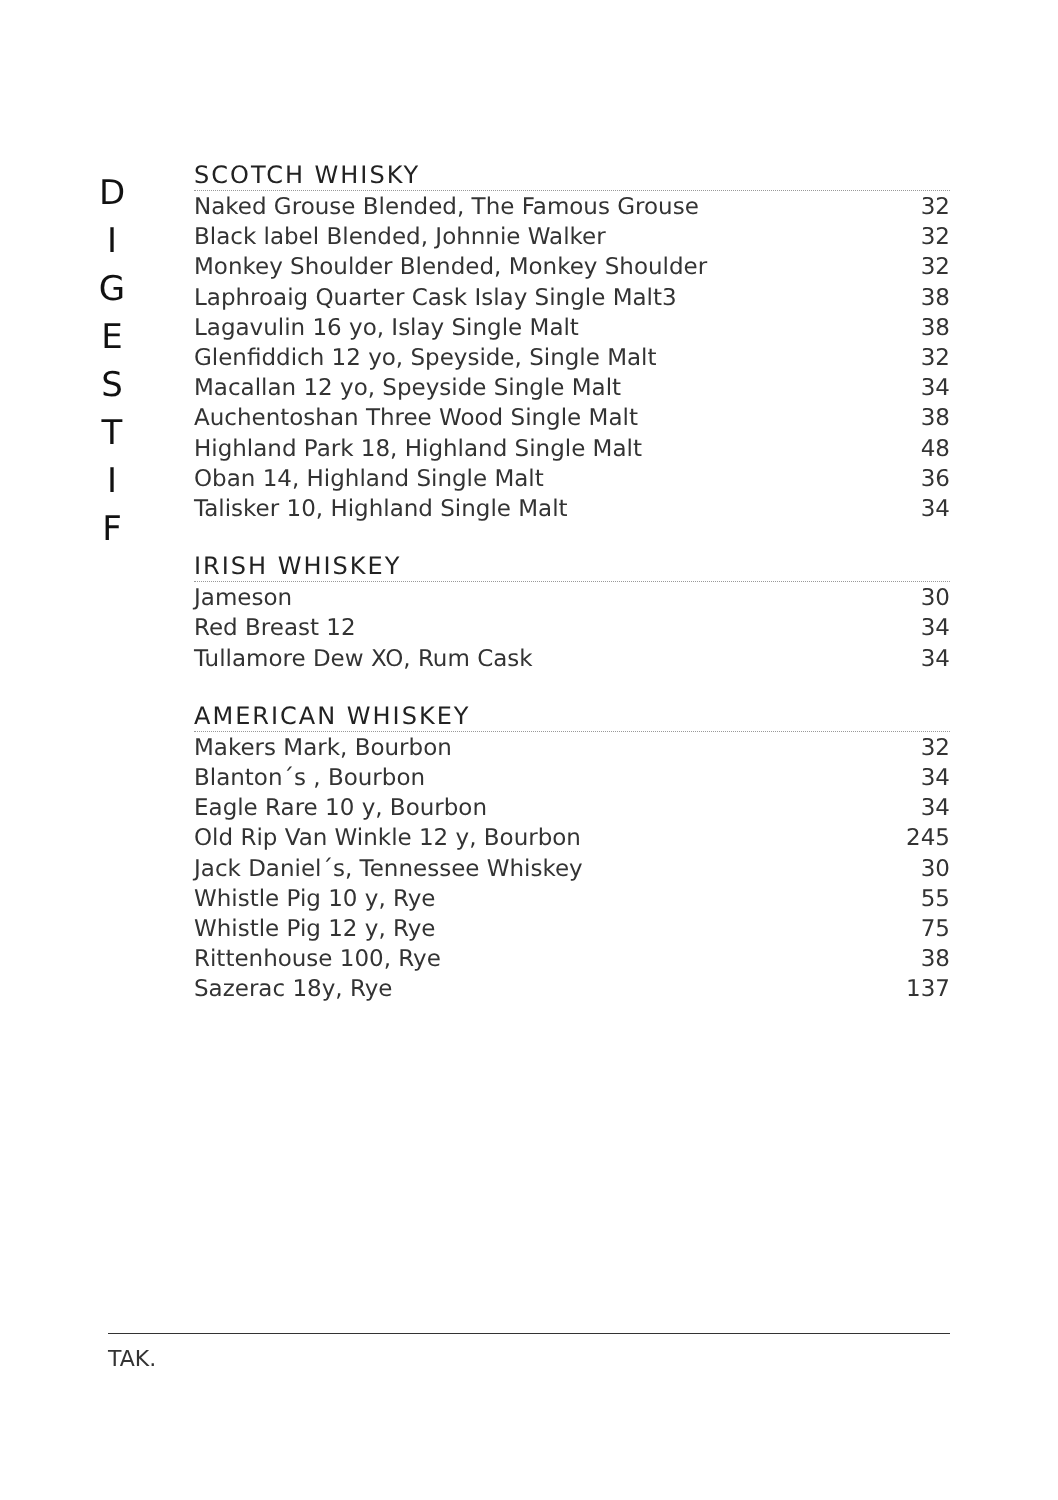D
I
G
E
S
T
I
F
SCOTCH WHISKY
| Naked Grouse Blended, The Famous Grouse | 32 |
| Black label Blended, Johnnie Walker | 32 |
| Monkey Shoulder Blended, Monkey Shoulder | 32 |
| Laphroaig Quarter Cask Islay Single Malt3 | 38 |
| Lagavulin 16 yo, Islay Single Malt | 38 |
| Glenfiddich 12 yo, Speyside, Single Malt | 32 |
| Macallan 12 yo, Speyside Single Malt | 34 |
| Auchentoshan Three Wood Single Malt | 38 |
| Highland Park 18, Highland Single Malt | 48 |
| Oban 14, Highland Single Malt | 36 |
| Talisker 10, Highland Single Malt | 34 |
IRISH WHISKEY
| Jameson | 30 |
| Red Breast 12 | 34 |
| Tullamore Dew XO, Rum Cask | 34 |
AMERICAN WHISKEY
| Makers Mark, Bourbon | 32 |
| Blanton´s , Bourbon | 34 |
| Eagle Rare 10 y, Bourbon | 34 |
| Old Rip Van Winkle 12 y, Bourbon | 245 |
| Jack Daniel´s, Tennessee Whiskey | 30 |
| Whistle Pig 10 y, Rye | 55 |
| Whistle Pig 12 y, Rye | 75 |
| Rittenhouse 100, Rye | 38 |
| Sazerac 18y, Rye | 137 |
TAK.